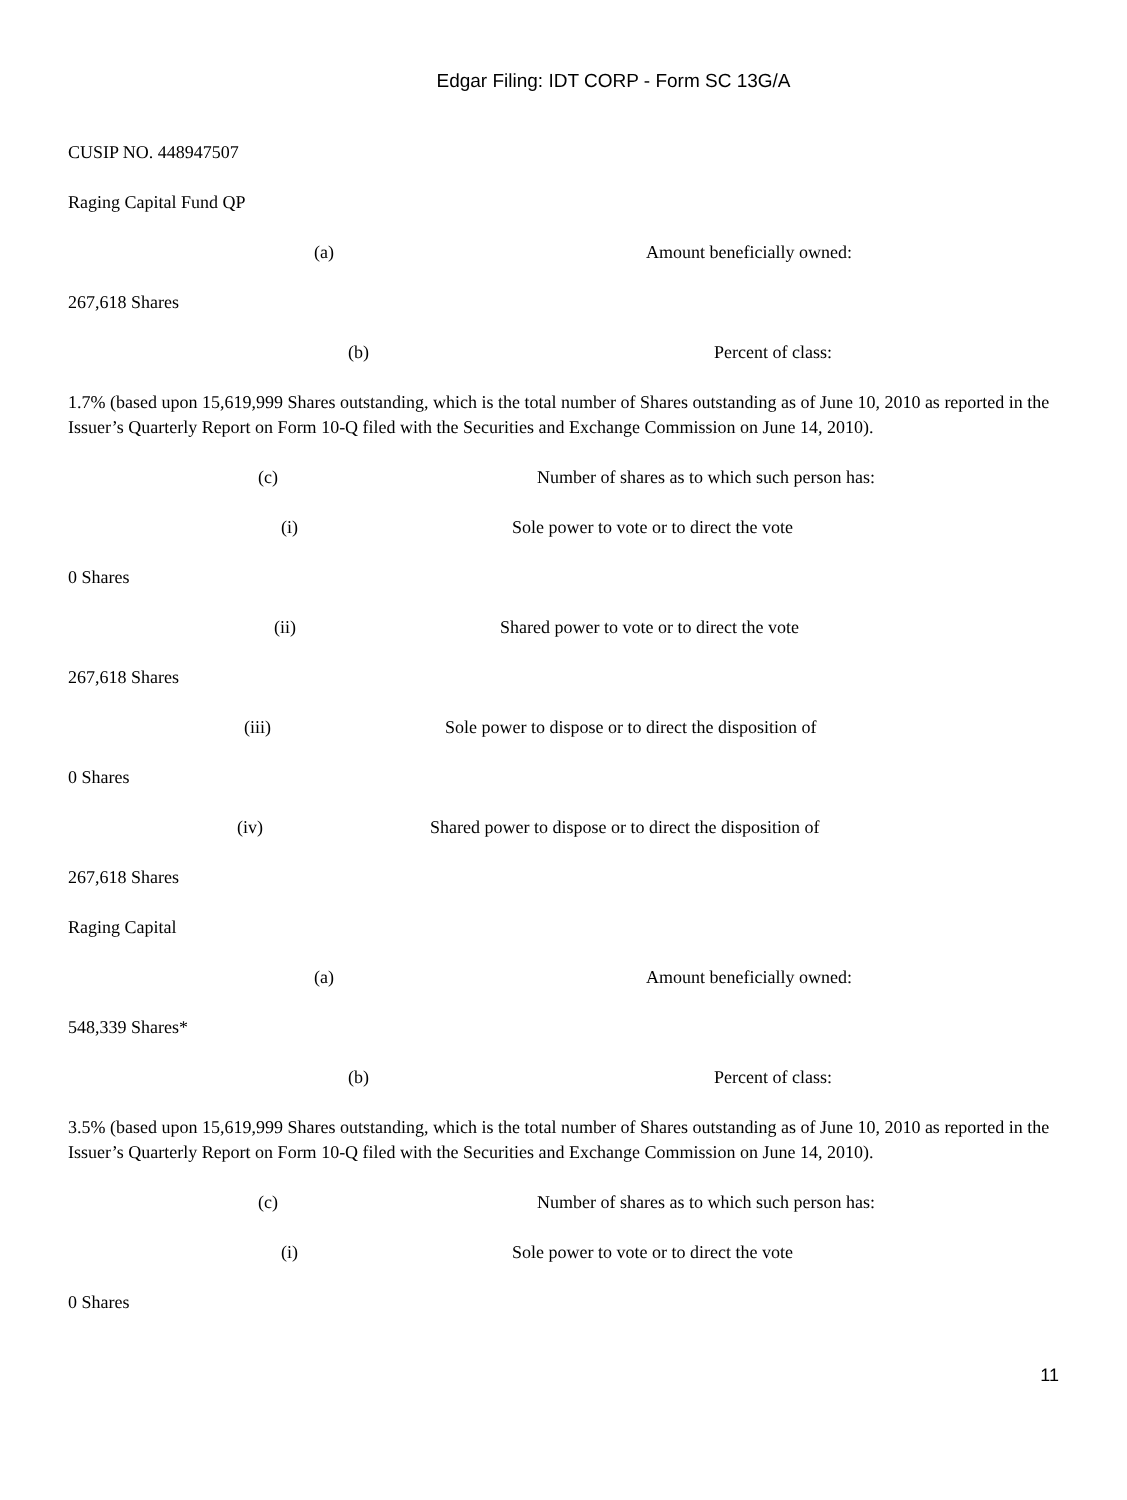Edgar Filing: IDT CORP - Form SC 13G/A
CUSIP NO. 448947507
Raging Capital Fund QP
(a) Amount beneficially owned:
267,618 Shares
(b) Percent of class:
1.7% (based upon 15,619,999 Shares outstanding, which is the total number of Shares outstanding as of June 10, 2010 as reported in the Issuer’s Quarterly Report on Form 10-Q filed with the Securities and Exchange Commission on June 14, 2010).
(c) Number of shares as to which such person has:
(i) Sole power to vote or to direct the vote
0 Shares
(ii) Shared power to vote or to direct the vote
267,618 Shares
(iii) Sole power to dispose or to direct the disposition of
0 Shares
(iv) Shared power to dispose or to direct the disposition of
267,618 Shares
Raging Capital
(a) Amount beneficially owned:
548,339 Shares*
(b) Percent of class:
3.5% (based upon 15,619,999 Shares outstanding, which is the total number of Shares outstanding as of June 10, 2010 as reported in the Issuer’s Quarterly Report on Form 10-Q filed with the Securities and Exchange Commission on June 14, 2010).
(c) Number of shares as to which such person has:
(i) Sole power to vote or to direct the vote
0 Shares
11